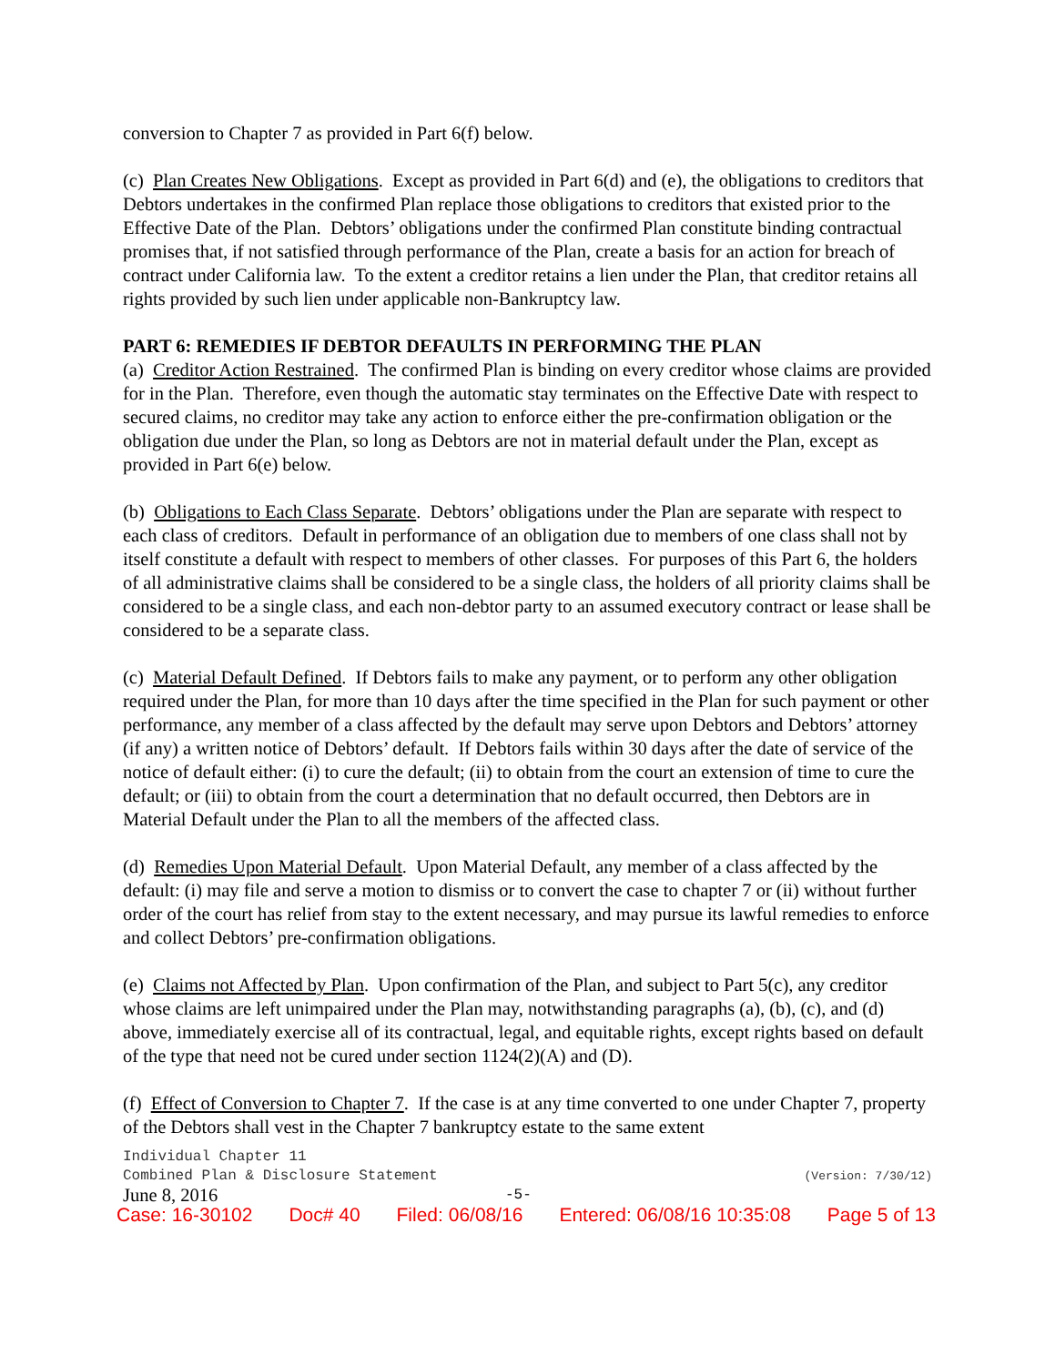conversion to Chapter 7 as provided in Part 6(f) below.
(c) Plan Creates New Obligations. Except as provided in Part 6(d) and (e), the obligations to creditors that Debtors undertakes in the confirmed Plan replace those obligations to creditors that existed prior to the Effective Date of the Plan. Debtors’ obligations under the confirmed Plan constitute binding contractual promises that, if not satisfied through performance of the Plan, create a basis for an action for breach of contract under California law. To the extent a creditor retains a lien under the Plan, that creditor retains all rights provided by such lien under applicable non-Bankruptcy law.
PART 6: REMEDIES IF DEBTOR DEFAULTS IN PERFORMING THE PLAN
(a) Creditor Action Restrained. The confirmed Plan is binding on every creditor whose claims are provided for in the Plan. Therefore, even though the automatic stay terminates on the Effective Date with respect to secured claims, no creditor may take any action to enforce either the pre-confirmation obligation or the obligation due under the Plan, so long as Debtors are not in material default under the Plan, except as provided in Part 6(e) below.
(b) Obligations to Each Class Separate. Debtors’ obligations under the Plan are separate with respect to each class of creditors. Default in performance of an obligation due to members of one class shall not by itself constitute a default with respect to members of other classes. For purposes of this Part 6, the holders of all administrative claims shall be considered to be a single class, the holders of all priority claims shall be considered to be a single class, and each non-debtor party to an assumed executory contract or lease shall be considered to be a separate class.
(c) Material Default Defined. If Debtors fails to make any payment, or to perform any other obligation required under the Plan, for more than 10 days after the time specified in the Plan for such payment or other performance, any member of a class affected by the default may serve upon Debtors and Debtors’ attorney (if any) a written notice of Debtors’ default. If Debtors fails within 30 days after the date of service of the notice of default either: (i) to cure the default; (ii) to obtain from the court an extension of time to cure the default; or (iii) to obtain from the court a determination that no default occurred, then Debtors are in Material Default under the Plan to all the members of the affected class.
(d) Remedies Upon Material Default. Upon Material Default, any member of a class affected by the default: (i) may file and serve a motion to dismiss or to convert the case to chapter 7 or (ii) without further order of the court has relief from stay to the extent necessary, and may pursue its lawful remedies to enforce and collect Debtors’ pre-confirmation obligations.
(e) Claims not Affected by Plan. Upon confirmation of the Plan, and subject to Part 5(c), any creditor whose claims are left unimpaired under the Plan may, notwithstanding paragraphs (a), (b), (c), and (d) above, immediately exercise all of its contractual, legal, and equitable rights, except rights based on default of the type that need not be cured under section 1124(2)(A) and (D).
(f) Effect of Conversion to Chapter 7. If the case is at any time converted to one under Chapter 7, property of the Debtors shall vest in the Chapter 7 bankruptcy estate to the same extent
Individual Chapter 11
Combined Plan & Disclosure Statement (Version: 7/30/12)
June 8, 2016 -5-
Case: 16-30102 Doc# 40 Filed: 06/08/16 Entered: 06/08/16 10:35:08 Page 5 of 13